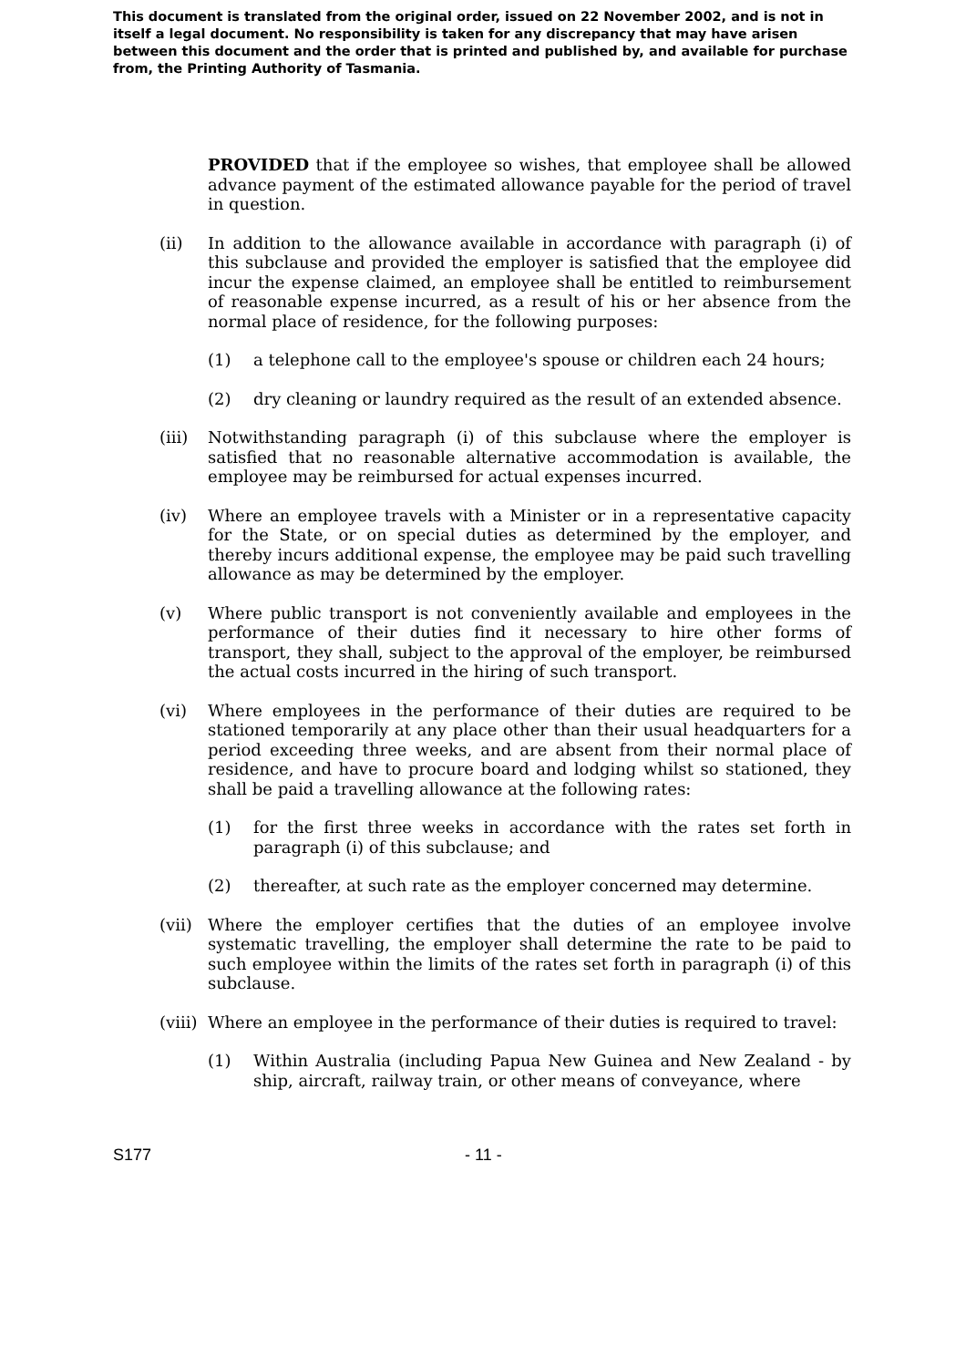This document is translated from the original order, issued on 22 November 2002, and is not in itself a legal document. No responsibility is taken for any discrepancy that may have arisen between this document and the order that is printed and published by, and available for purchase from, the Printing Authority of Tasmania.
PROVIDED that if the employee so wishes, that employee shall be allowed advance payment of the estimated allowance payable for the period of travel in question.
(ii) In addition to the allowance available in accordance with paragraph (i) of this subclause and provided the employer is satisfied that the employee did incur the expense claimed, an employee shall be entitled to reimbursement of reasonable expense incurred, as a result of his or her absence from the normal place of residence, for the following purposes:
(1) a telephone call to the employee's spouse or children each 24 hours;
(2) dry cleaning or laundry required as the result of an extended absence.
(iii) Notwithstanding paragraph (i) of this subclause where the employer is satisfied that no reasonable alternative accommodation is available, the employee may be reimbursed for actual expenses incurred.
(iv) Where an employee travels with a Minister or in a representative capacity for the State, or on special duties as determined by the employer, and thereby incurs additional expense, the employee may be paid such travelling allowance as may be determined by the employer.
(v) Where public transport is not conveniently available and employees in the performance of their duties find it necessary to hire other forms of transport, they shall, subject to the approval of the employer, be reimbursed the actual costs incurred in the hiring of such transport.
(vi) Where employees in the performance of their duties are required to be stationed temporarily at any place other than their usual headquarters for a period exceeding three weeks, and are absent from their normal place of residence, and have to procure board and lodging whilst so stationed, they shall be paid a travelling allowance at the following rates:
(1) for the first three weeks in accordance with the rates set forth in paragraph (i) of this subclause; and
(2) thereafter, at such rate as the employer concerned may determine.
(vii) Where the employer certifies that the duties of an employee involve systematic travelling, the employer shall determine the rate to be paid to such employee within the limits of the rates set forth in paragraph (i) of this subclause.
(viii) Where an employee in the performance of their duties is required to travel:
(1) Within Australia (including Papua New Guinea and New Zealand - by ship, aircraft, railway train, or other means of conveyance, where
S177 - 11 -